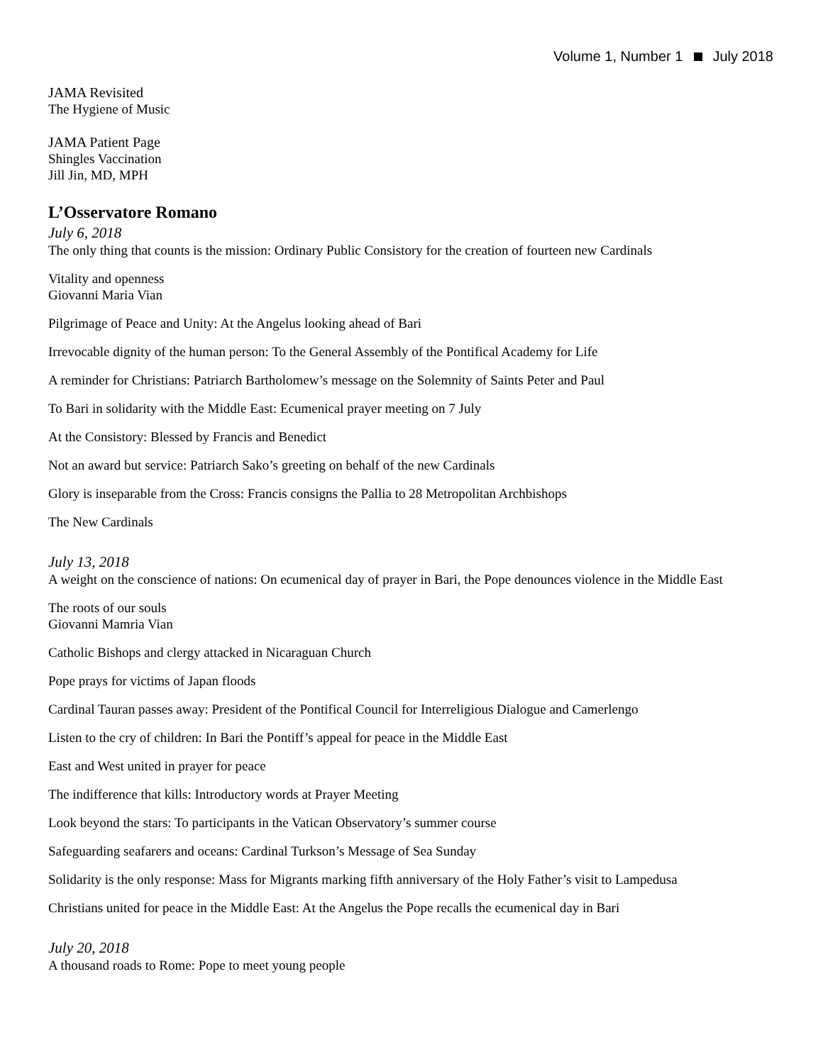Volume 1, Number 1 July 2018
JAMA Revisited
The Hygiene of Music
JAMA Patient Page
Shingles Vaccination
Jill Jin, MD, MPH
L’Osservatore Romano
July 6, 2018
The only thing that counts is the mission: Ordinary Public Consistory for the creation of fourteen new Cardinals
Vitality and openness
Giovanni Maria Vian
Pilgrimage of Peace and Unity: At the Angelus looking ahead of Bari
Irrevocable dignity of the human person: To the General Assembly of the Pontifical Academy for Life
A reminder for Christians: Patriarch Bartholomew’s message on the Solemnity of Saints Peter and Paul
To Bari in solidarity with the Middle East: Ecumenical prayer meeting on 7 July
At the Consistory: Blessed by Francis and Benedict
Not an award but service: Patriarch Sako’s greeting on behalf of the new Cardinals
Glory is inseparable from the Cross: Francis consigns the Pallia to 28 Metropolitan Archbishops
The New Cardinals
July 13, 2018
A weight on the conscience of nations: On ecumenical day of prayer in Bari, the Pope denounces violence in the Middle East
The roots of our souls
Giovanni Mamria Vian
Catholic Bishops and clergy attacked in Nicaraguan Church
Pope prays for victims of Japan floods
Cardinal Tauran passes away: President of the Pontifical Council for Interreligious Dialogue and Camerlengo
Listen to the cry of children: In Bari the Pontiff’s appeal for peace in the Middle East
East and West united in prayer for peace
The indifference that kills: Introductory words at Prayer Meeting
Look beyond the stars: To participants in the Vatican Observatory’s summer course
Safeguarding seafarers and oceans: Cardinal Turkson’s Message of Sea Sunday
Solidarity is the only response: Mass for Migrants marking fifth anniversary of the Holy Father’s visit to Lampedusa
Christians united for peace in the Middle East: At the Angelus the Pope recalls the ecumenical day in Bari
July 20, 2018
A thousand roads to Rome: Pope to meet young people